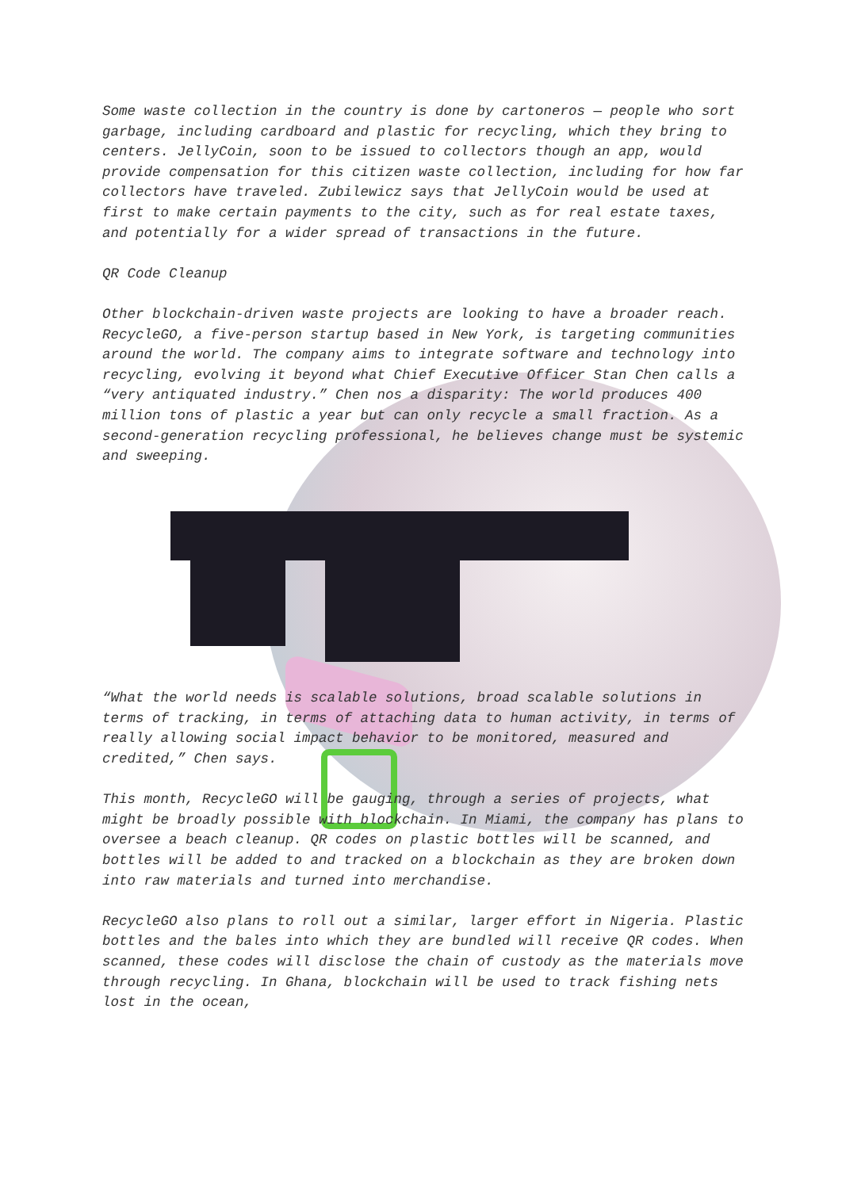Some waste collection in the country is done by cartoneros — people who sort garbage, including cardboard and plastic for recycling, which they bring to centers. JellyCoin, soon to be issued to collectors though an app, would provide compensation for this citizen waste collection, including for how far collectors have traveled. Zubilewicz says that JellyCoin would be used at first to make certain payments to the city, such as for real estate taxes, and potentially for a wider spread of transactions in the future.
QR Code Cleanup
Other blockchain-driven waste projects are looking to have a broader reach. RecycleGO, a five-person startup based in New York, is targeting communities around the world. The company aims to integrate software and technology into recycling, evolving it beyond what Chief Executive Officer Stan Chen calls a “very antiquated industry.” Chen nos a disparity: The world produces 400 million tons of plastic a year but can only recycle a small fraction. As a second-generation recycling professional, he believes change must be systemic and sweeping.
“What the world needs is scalable solutions, broad scalable solutions in terms of tracking, in terms of attaching data to human activity, in terms of really allowing social impact behavior to be monitored, measured and credited,” Chen says.
This month, RecycleGO will be gauging, through a series of projects, what might be broadly possible with blockchain. In Miami, the company has plans to oversee a beach cleanup. QR codes on plastic bottles will be scanned, and bottles will be added to and tracked on a blockchain as they are broken down into raw materials and turned into merchandise.
RecycleGO also plans to roll out a similar, larger effort in Nigeria. Plastic bottles and the bales into which they are bundled will receive QR codes. When scanned, these codes will disclose the chain of custody as the materials move through recycling. In Ghana, blockchain will be used to track fishing nets lost in the ocean,